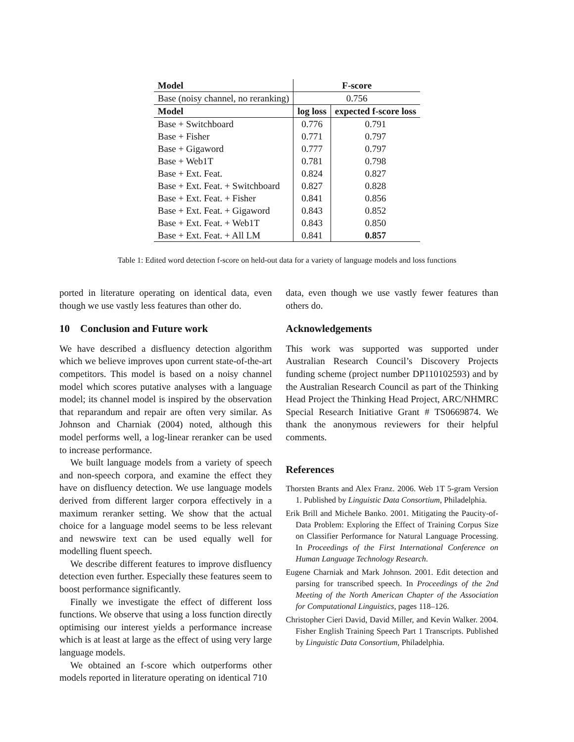| Model | F-score | |
| --- | --- | --- |
| Base (noisy channel, no reranking) | 0.756 | |
| Model | log loss | expected f-score loss |
| Base + Switchboard | 0.776 | 0.791 |
| Base + Fisher | 0.771 | 0.797 |
| Base + Gigaword | 0.777 | 0.797 |
| Base + Web1T | 0.781 | 0.798 |
| Base + Ext. Feat. | 0.824 | 0.827 |
| Base + Ext. Feat. + Switchboard | 0.827 | 0.828 |
| Base + Ext. Feat. + Fisher | 0.841 | 0.856 |
| Base + Ext. Feat. + Gigaword | 0.843 | 0.852 |
| Base + Ext. Feat. + Web1T | 0.843 | 0.850 |
| Base + Ext. Feat. + All LM | 0.841 | 0.857 |
Table 1: Edited word detection f-score on held-out data for a variety of language models and loss functions
ported in literature operating on identical data, even though we use vastly less features than other do.
10 Conclusion and Future work
We have described a disfluency detection algorithm which we believe improves upon current state-of-the-art competitors. This model is based on a noisy channel model which scores putative analyses with a language model; its channel model is inspired by the observation that reparandum and repair are often very similar. As Johnson and Charniak (2004) noted, although this model performs well, a log-linear reranker can be used to increase performance.
We built language models from a variety of speech and non-speech corpora, and examine the effect they have on disfluency detection. We use language models derived from different larger corpora effectively in a maximum reranker setting. We show that the actual choice for a language model seems to be less relevant and newswire text can be used equally well for modelling fluent speech.
We describe different features to improve disfluency detection even further. Especially these features seem to boost performance significantly.
Finally we investigate the effect of different loss functions. We observe that using a loss function directly optimising our interest yields a performance increase which is at least at large as the effect of using very large language models.
We obtained an f-score which outperforms other models reported in literature operating on identical 710
data, even though we use vastly fewer features than others do.
Acknowledgements
This work was supported was supported under Australian Research Council’s Discovery Projects funding scheme (project number DP110102593) and by the Australian Research Council as part of the Thinking Head Project the Thinking Head Project, ARC/NHMRC Special Research Initiative Grant # TS0669874. We thank the anonymous reviewers for their helpful comments.
References
Thorsten Brants and Alex Franz. 2006. Web 1T 5-gram Version 1. Published by Linguistic Data Consortium, Philadelphia.
Erik Brill and Michele Banko. 2001. Mitigating the Paucity-of-Data Problem: Exploring the Effect of Training Corpus Size on Classifier Performance for Natural Language Processing. In Proceedings of the First International Conference on Human Language Technology Research.
Eugene Charniak and Mark Johnson. 2001. Edit detection and parsing for transcribed speech. In Proceedings of the 2nd Meeting of the North American Chapter of the Association for Computational Linguistics, pages 118–126.
Christopher Cieri David, David Miller, and Kevin Walker. 2004. Fisher English Training Speech Part 1 Transcripts. Published by Linguistic Data Consortium, Philadelphia.